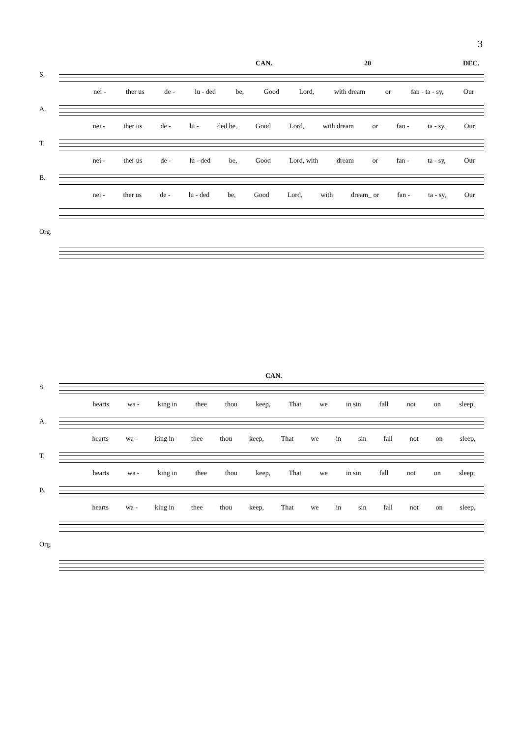3
CAN. 20 DEC.
S.
nei - ther us de - lu - ded be, Good Lord, with dream or fan - ta - sy, Our
A.
nei - ther us de - lu - ded be, Good Lord, with dream or fan - ta - sy, Our
T.
nei - ther us de - lu - ded be, Good Lord, with dream or fan - ta - sy, Our
B.
nei - ther us de - lu - ded be, Good Lord, with dream_ or fan - ta - sy, Our
Org.
CAN.
S.
hearts wa - king in thee thou keep, That we in sin fall not on sleep,
A.
hearts wa - king in thee thou keep, That we in sin fall not on sleep,
T.
hearts wa - king in thee thou keep, That we in sin fall not on sleep,
B.
hearts wa - king in thee thou keep, That we in sin fall not on sleep,
Org.